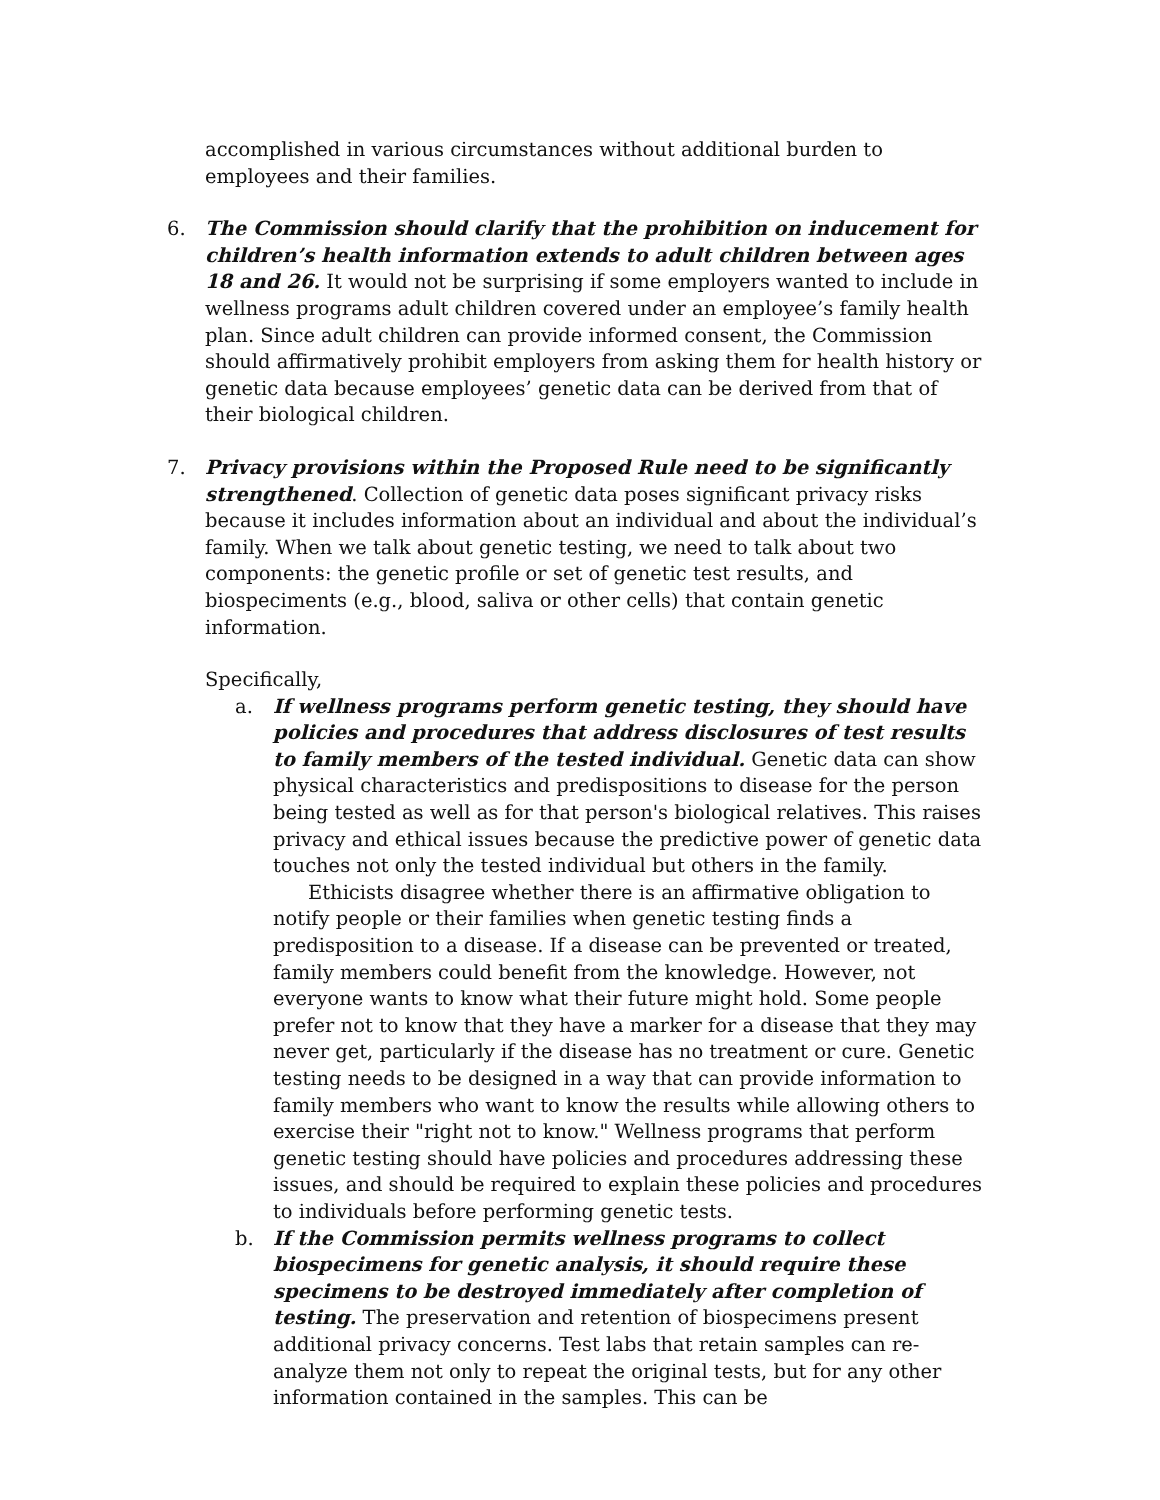accomplished in various circumstances without additional burden to employees and their families.
6. The Commission should clarify that the prohibition on inducement for children’s health information extends to adult children between ages 18 and 26. It would not be surprising if some employers wanted to include in wellness programs adult children covered under an employee’s family health plan. Since adult children can provide informed consent, the Commission should affirmatively prohibit employers from asking them for health history or genetic data because employees’ genetic data can be derived from that of their biological children.
7. Privacy provisions within the Proposed Rule need to be significantly strengthened. Collection of genetic data poses significant privacy risks because it includes information about an individual and about the individual’s family. When we talk about genetic testing, we need to talk about two components: the genetic profile or set of genetic test results, and biospeciments (e.g., blood, saliva or other cells) that contain genetic information.
Specifically,
a. If wellness programs perform genetic testing, they should have policies and procedures that address disclosures of test results to family members of the tested individual. Genetic data can show physical characteristics and predispositions to disease for the person being tested as well as for that person's biological relatives. This raises privacy and ethical issues because the predictive power of genetic data touches not only the tested individual but others in the family.
Ethicists disagree whether there is an affirmative obligation to notify people or their families when genetic testing finds a predisposition to a disease. If a disease can be prevented or treated, family members could benefit from the knowledge. However, not everyone wants to know what their future might hold. Some people prefer not to know that they have a marker for a disease that they may never get, particularly if the disease has no treatment or cure. Genetic testing needs to be designed in a way that can provide information to family members who want to know the results while allowing others to exercise their "right not to know." Wellness programs that perform genetic testing should have policies and procedures addressing these issues, and should be required to explain these policies and procedures to individuals before performing genetic tests.
b. If the Commission permits wellness programs to collect biospecimens for genetic analysis, it should require these specimens to be destroyed immediately after completion of testing. The preservation and retention of biospecimens present additional privacy concerns. Test labs that retain samples can re-analyze them not only to repeat the original tests, but for any other information contained in the samples. This can be